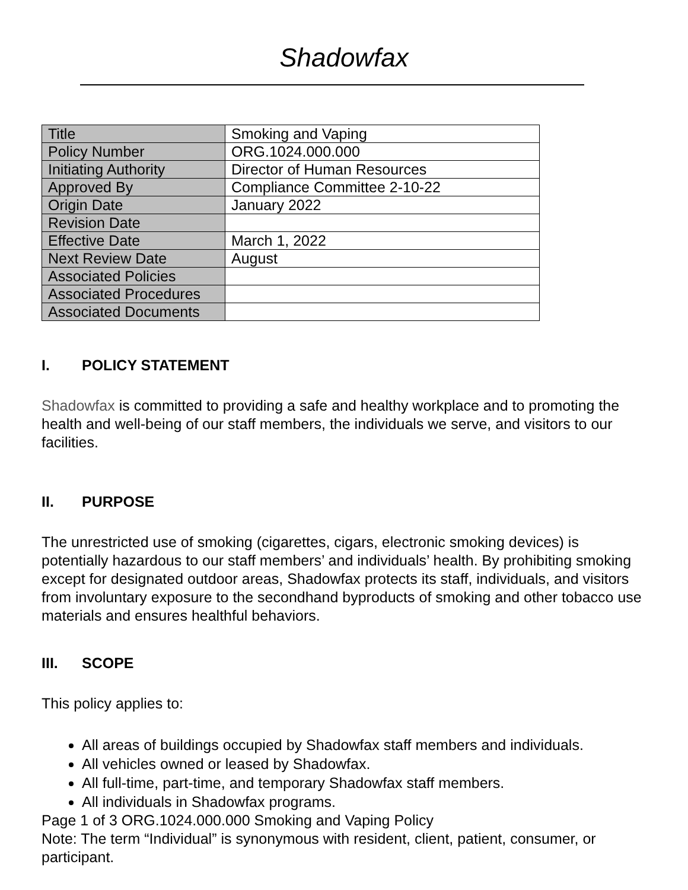Shadowfax
| Title | Smoking and Vaping |
| Policy Number | ORG.1024.000.000 |
| Initiating Authority | Director of Human Resources |
| Approved By | Compliance Committee 2-10-22 |
| Origin Date | January 2022 |
| Revision Date | |
| Effective Date | March 1, 2022 |
| Next Review Date | August |
| Associated Policies | |
| Associated Procedures | |
| Associated Documents | |
I. POLICY STATEMENT
Shadowfax is committed to providing a safe and healthy workplace and to promoting the health and well-being of our staff members, the individuals we serve, and visitors to our facilities.
II. PURPOSE
The unrestricted use of smoking (cigarettes, cigars, electronic smoking devices) is potentially hazardous to our staff members’ and individuals’ health. By prohibiting smoking except for designated outdoor areas, Shadowfax protects its staff, individuals, and visitors from involuntary exposure to the secondhand byproducts of smoking and other tobacco use materials and ensures healthful behaviors.
III. SCOPE
This policy applies to:
All areas of buildings occupied by Shadowfax staff members and individuals.
All vehicles owned or leased by Shadowfax.
All full-time, part-time, and temporary Shadowfax staff members.
All individuals in Shadowfax programs.
Page 1 of 3 ORG.1024.000.000 Smoking and Vaping Policy
Note: The term “Individual” is synonymous with resident, client, patient, consumer, or participant.